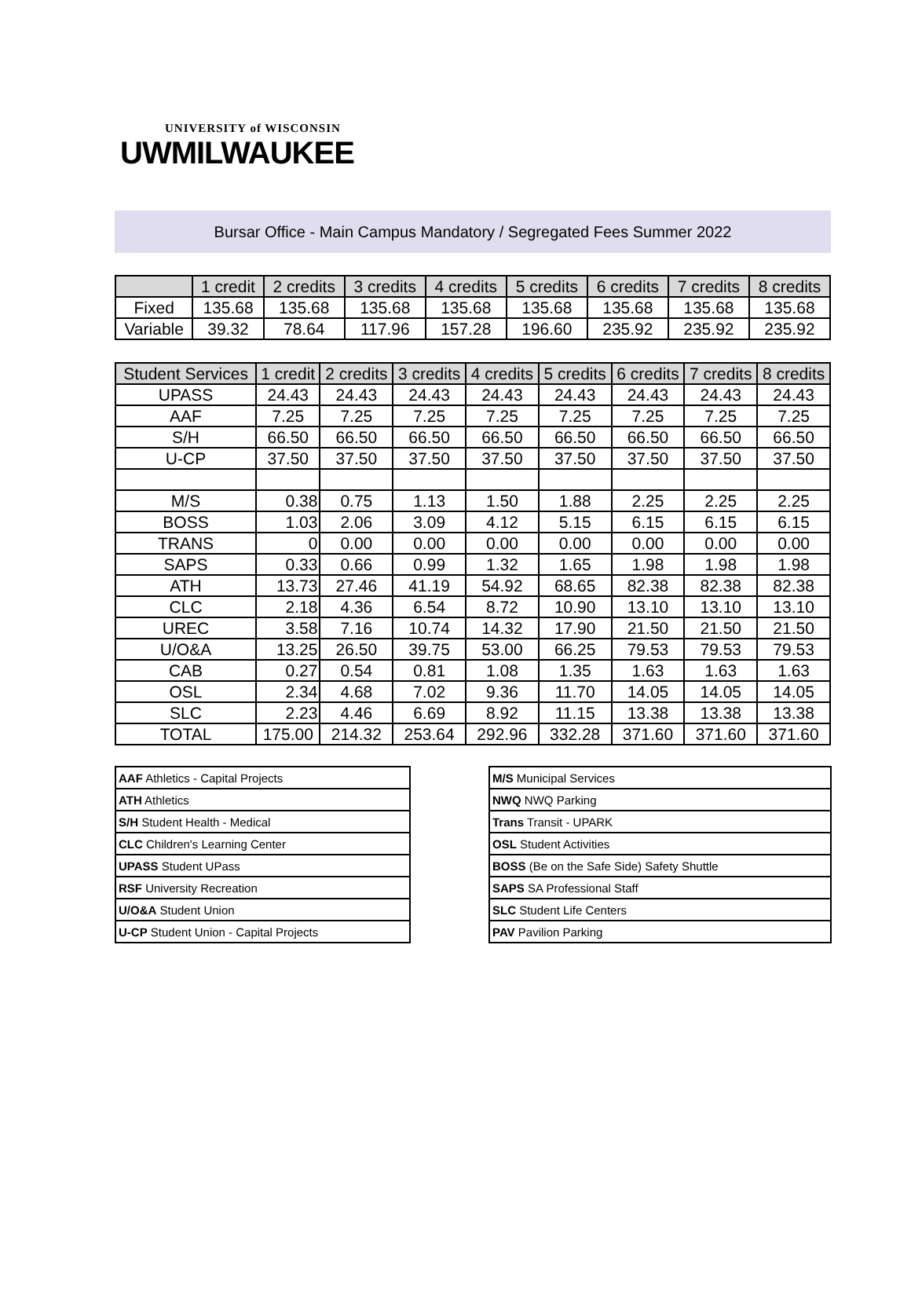UNIVERSITY of WISCONSIN
UWMILWAUKEE
Bursar Office - Main Campus Mandatory / Segregated Fees Summer 2022
| | 1 credit | 2 credits | 3 credits | 4 credits | 5 credits | 6 credits | 7 credits | 8 credits |
| --- | --- | --- | --- | --- | --- | --- | --- | --- |
| Fixed | 135.68 | 135.68 | 135.68 | 135.68 | 135.68 | 135.68 | 135.68 | 135.68 |
| Variable | 39.32 | 78.64 | 117.96 | 157.28 | 196.60 | 235.92 | 235.92 | 235.92 |
| Student Services | 1 credit | 2 credits | 3 credits | 4 credits | 5 credits | 6 credits | 7 credits | 8 credits |
| --- | --- | --- | --- | --- | --- | --- | --- | --- |
| UPASS | 24.43 | 24.43 | 24.43 | 24.43 | 24.43 | 24.43 | 24.43 | 24.43 |
| AAF | 7.25 | 7.25 | 7.25 | 7.25 | 7.25 | 7.25 | 7.25 | 7.25 |
| S/H | 66.50 | 66.50 | 66.50 | 66.50 | 66.50 | 66.50 | 66.50 | 66.50 |
| U-CP | 37.50 | 37.50 | 37.50 | 37.50 | 37.50 | 37.50 | 37.50 | 37.50 |
| M/S | 0.38 | 0.75 | 1.13 | 1.50 | 1.88 | 2.25 | 2.25 | 2.25 |
| BOSS | 1.03 | 2.06 | 3.09 | 4.12 | 5.15 | 6.15 | 6.15 | 6.15 |
| TRANS | 0 | 0.00 | 0.00 | 0.00 | 0.00 | 0.00 | 0.00 | 0.00 |
| SAPS | 0.33 | 0.66 | 0.99 | 1.32 | 1.65 | 1.98 | 1.98 | 1.98 |
| ATH | 13.73 | 27.46 | 41.19 | 54.92 | 68.65 | 82.38 | 82.38 | 82.38 |
| CLC | 2.18 | 4.36 | 6.54 | 8.72 | 10.90 | 13.10 | 13.10 | 13.10 |
| UREC | 3.58 | 7.16 | 10.74 | 14.32 | 17.90 | 21.50 | 21.50 | 21.50 |
| U/O&A | 13.25 | 26.50 | 39.75 | 53.00 | 66.25 | 79.53 | 79.53 | 79.53 |
| CAB | 0.27 | 0.54 | 0.81 | 1.08 | 1.35 | 1.63 | 1.63 | 1.63 |
| OSL | 2.34 | 4.68 | 7.02 | 9.36 | 11.70 | 14.05 | 14.05 | 14.05 |
| SLC | 2.23 | 4.46 | 6.69 | 8.92 | 11.15 | 13.38 | 13.38 | 13.38 |
| TOTAL | 175.00 | 214.32 | 253.64 | 292.96 | 332.28 | 371.60 | 371.60 | 371.60 |
| AAF Athletics - Capital Projects |
| ATH Athletics |
| S/H Student Health - Medical |
| CLC Children's Learning Center |
| UPASS Student UPass |
| RSF University Recreation |
| U/O&A Student Union |
| U-CP Student Union - Capital Projects |
| M/S Municipal Services |
| NWQ NWQ Parking |
| Trans Transit - UPARK |
| OSL Student Activities |
| BOSS (Be on the Safe Side) Safety Shuttle |
| SAPS SA Professional Staff |
| SLC Student Life Centers |
| PAV Pavilion Parking |